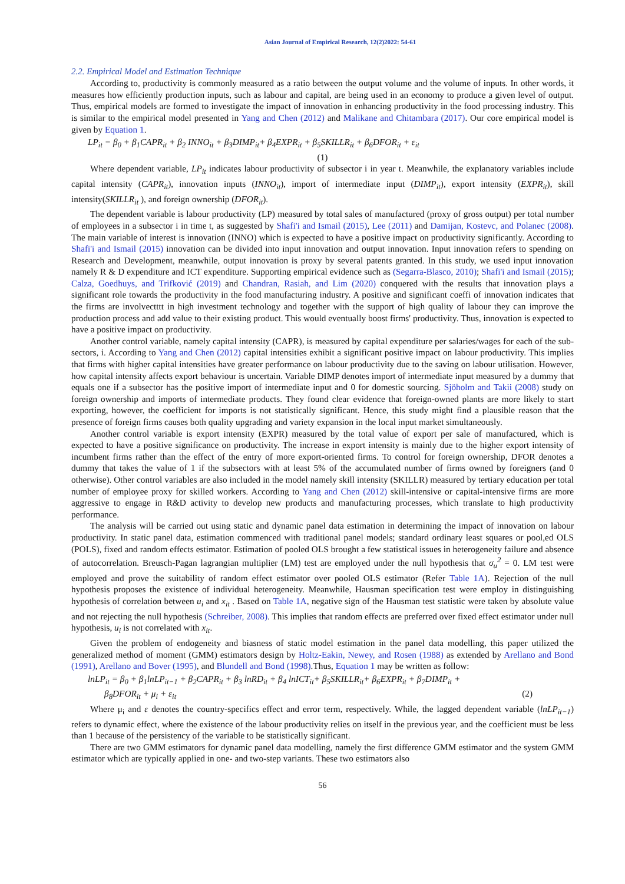Asian Journal of Empirical Research, 12(2)2022: 54-61
2.2. Empirical Model and Estimation Technique
According to, productivity is commonly measured as a ratio between the output volume and the volume of inputs. In other words, it measures how efficiently production inputs, such as labour and capital, are being used in an economy to produce a given level of output. Thus, empirical models are formed to investigate the impact of innovation in enhancing productivity in the food processing industry. This is similar to the empirical model presented in Yang and Chen (2012) and Malikane and Chitambara (2017). Our core empirical model is given by Equation 1.
LP<sub>it</sub> = β<sub>0</sub> + β<sub>1</sub>CAPR<sub>it</sub> + β<sub>2</sub> INNO<sub>it</sub> + β<sub>3</sub>DIMP<sub>it</sub>+ β<sub>4</sub>EXPR<sub>it</sub> + β<sub>5</sub>SKILLR<sub>it</sub> + β<sub>6</sub>DFOR<sub>it</sub> + ε<sub>it</sub>
(1)
Where dependent variable, LP<sub>it</sub> indicates labour productivity of subsector i in year t. Meanwhile, the explanatory variables include capital intensity (CAPR<sub>it</sub>), innovation inputs (INNO<sub>it</sub>), import of intermediate input (DIMP<sub>it</sub>), export intensity (EXPR<sub>it</sub>), skill intensity(SKILLR<sub>it</sub> ), and foreign ownership (DFOR<sub>it</sub>).
The dependent variable is labour productivity (LP) measured by total sales of manufactured (proxy of gross output) per total number of employees in a subsector i in time t, as suggested by Shafi'i and Ismail (2015), Lee (2011) and Damijan, Kostevc, and Polanec (2008). The main variable of interest is innovation (INNO) which is expected to have a positive impact on productivity significantly. According to Shafi'i and Ismail (2015) innovation can be divided into input innovation and output innovation. Input innovation refers to spending on Research and Development, meanwhile, output innovation is proxy by several patents granted. In this study, we used input innovation namely R & D expenditure and ICT expenditure. Supporting empirical evidence such as (Segarra-Blasco, 2010); Shafi'i and Ismail (2015); Calza, Goedhuys, and Trifković (2019) and Chandran, Rasiah, and Lim (2020) conquered with the results that innovation plays a significant role towards the productivity in the food manufacturing industry. A positive and significant coeffi of innovation indicates that the firms are involvectttt in high investment technology and together with the support of high quality of labour they can improve the production process and add value to their existing product. This would eventually boost firms' productivity. Thus, innovation is expected to have a positive impact on productivity.
Another control variable, namely capital intensity (CAPR), is measured by capital expenditure per salaries/wages for each of the sub-sectors, i. According to Yang and Chen (2012) capital intensities exhibit a significant positive impact on labour productivity. This implies that firms with higher capital intensities have greater performance on labour productivity due to the saving on labour utilisation. However, how capital intensity affects export behaviour is uncertain. Variable DIMP denotes import of intermediate input measured by a dummy that equals one if a subsector has the positive import of intermediate input and 0 for domestic sourcing. Sjöholm and Takii (2008) study on foreign ownership and imports of intermediate products. They found clear evidence that foreign-owned plants are more likely to start exporting, however, the coefficient for imports is not statistically significant. Hence, this study might find a plausible reason that the presence of foreign firms causes both quality upgrading and variety expansion in the local input market simultaneously.
Another control variable is export intensity (EXPR) measured by the total value of export per sale of manufactured, which is expected to have a positive significance on productivity. The increase in export intensity is mainly due to the higher export intensity of incumbent firms rather than the effect of the entry of more export-oriented firms. To control for foreign ownership, DFOR denotes a dummy that takes the value of 1 if the subsectors with at least 5% of the accumulated number of firms owned by foreigners (and 0 otherwise). Other control variables are also included in the model namely skill intensity (SKILLR) measured by tertiary education per total number of employee proxy for skilled workers. According to Yang and Chen (2012) skill-intensive or capital-intensive firms are more aggressive to engage in R&D activity to develop new products and manufacturing processes, which translate to high productivity performance.
The analysis will be carried out using static and dynamic panel data estimation in determining the impact of innovation on labour productivity. In static panel data, estimation commenced with traditional panel models; standard ordinary least squares or pool,ed OLS (POLS), fixed and random effects estimator. Estimation of pooled OLS brought a few statistical issues in heterogeneity failure and absence of autocorrelation. Breusch-Pagan lagrangian multiplier (LM) test are employed under the null hypothesis that σ<sub>u</sub><sup>2</sup> = 0. LM test were employed and prove the suitability of random effect estimator over pooled OLS estimator (Refer Table 1A). Rejection of the null hypothesis proposes the existence of individual heterogeneity. Meanwhile, Hausman specification test were employ in distinguishing hypothesis of correlation between u<sub>i</sub> and x<sub>it</sub> . Based on Table 1A, negative sign of the Hausman test statistic were taken by absolute value and not rejecting the null hypothesis (Schreiber, 2008). This implies that random effects are preferred over fixed effect estimator under null hypothesis, u<sub>i</sub> is not correlated with x<sub>it</sub>.
Given the problem of endogeneity and biasness of static model estimation in the panel data modelling, this paper utilized the generalized method of moment (GMM) estimators design by Holtz-Eakin, Newey, and Rosen (1988) as extended by Arellano and Bond (1991), Arellano and Bover (1995), and Blundell and Bond (1998).Thus, Equation 1 may be written as follow:
lnLP<sub>it</sub> = β<sub>0</sub> + β<sub>1</sub>lnLP<sub>it−1</sub> + β<sub>2</sub>CAPR<sub>it</sub> + β<sub>3</sub> lnRD<sub>it</sub> + β<sub>4</sub> lnICT<sub>it</sub>+ β<sub>5</sub>SKILLR<sub>it</sub>+ β<sub>6</sub>EXPR<sub>it</sub> + β<sub>7</sub>DIMP<sub>it</sub> +
β<sub>8</sub>DFOR<sub>it</sub> + μ<sub>i</sub> + ε<sub>it</sub> (2)
Where μ<sub>i</sub> and ε denotes the country-specifics effect and error term, respectively. While, the lagged dependent variable (lnLP<sub>it−1</sub>) refers to dynamic effect, where the existence of the labour productivity relies on itself in the previous year, and the coefficient must be less than 1 because of the persistency of the variable to be statistically significant.
There are two GMM estimators for dynamic panel data modelling, namely the first difference GMM estimator and the system GMM estimator which are typically applied in one- and two-step variants. These two estimators also
56